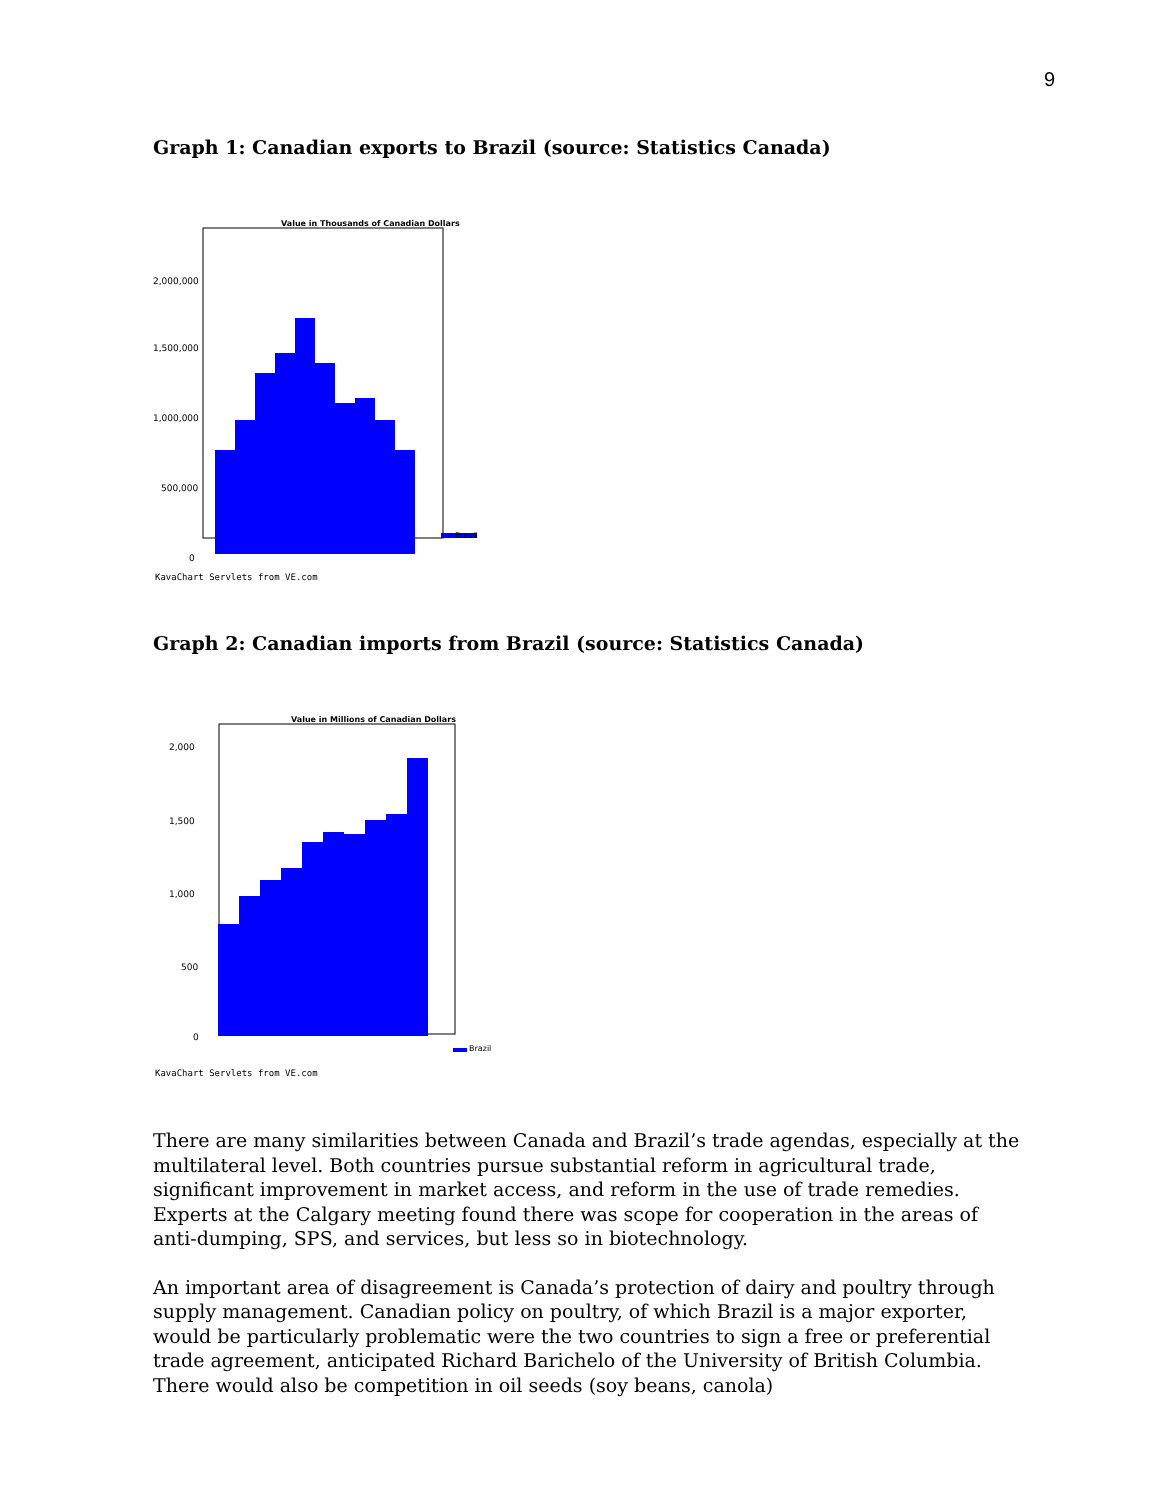9
Graph 1: Canadian exports to Brazil (source: Statistics Canada)
Value in Thousands of Canadian Dollars
2,000,000
1,500,000
1,000,000
500,000
0
Brazil
KavaChart Servlets from VE.com
Graph 2: Canadian imports from Brazil (source: Statistics Canada)
Value in Millions of Canadian Dollars
2,000
1,500
1,000
500
0
Brazil
KavaChart Servlets from VE.com
There are many similarities between Canada and Brazil’s trade agendas, especially at the multilateral level. Both countries pursue substantial reform in agricultural trade, significant improvement in market access, and reform in the use of trade remedies. Experts at the Calgary meeting found there was scope for cooperation in the areas of anti-dumping, SPS, and services, but less so in biotechnology.
An important area of disagreement is Canada’s protection of dairy and poultry through supply management. Canadian policy on poultry, of which Brazil is a major exporter, would be particularly problematic were the two countries to sign a free or preferential trade agreement, anticipated Richard Barichelo of the University of British Columbia. There would also be competition in oil seeds (soy beans, canola)